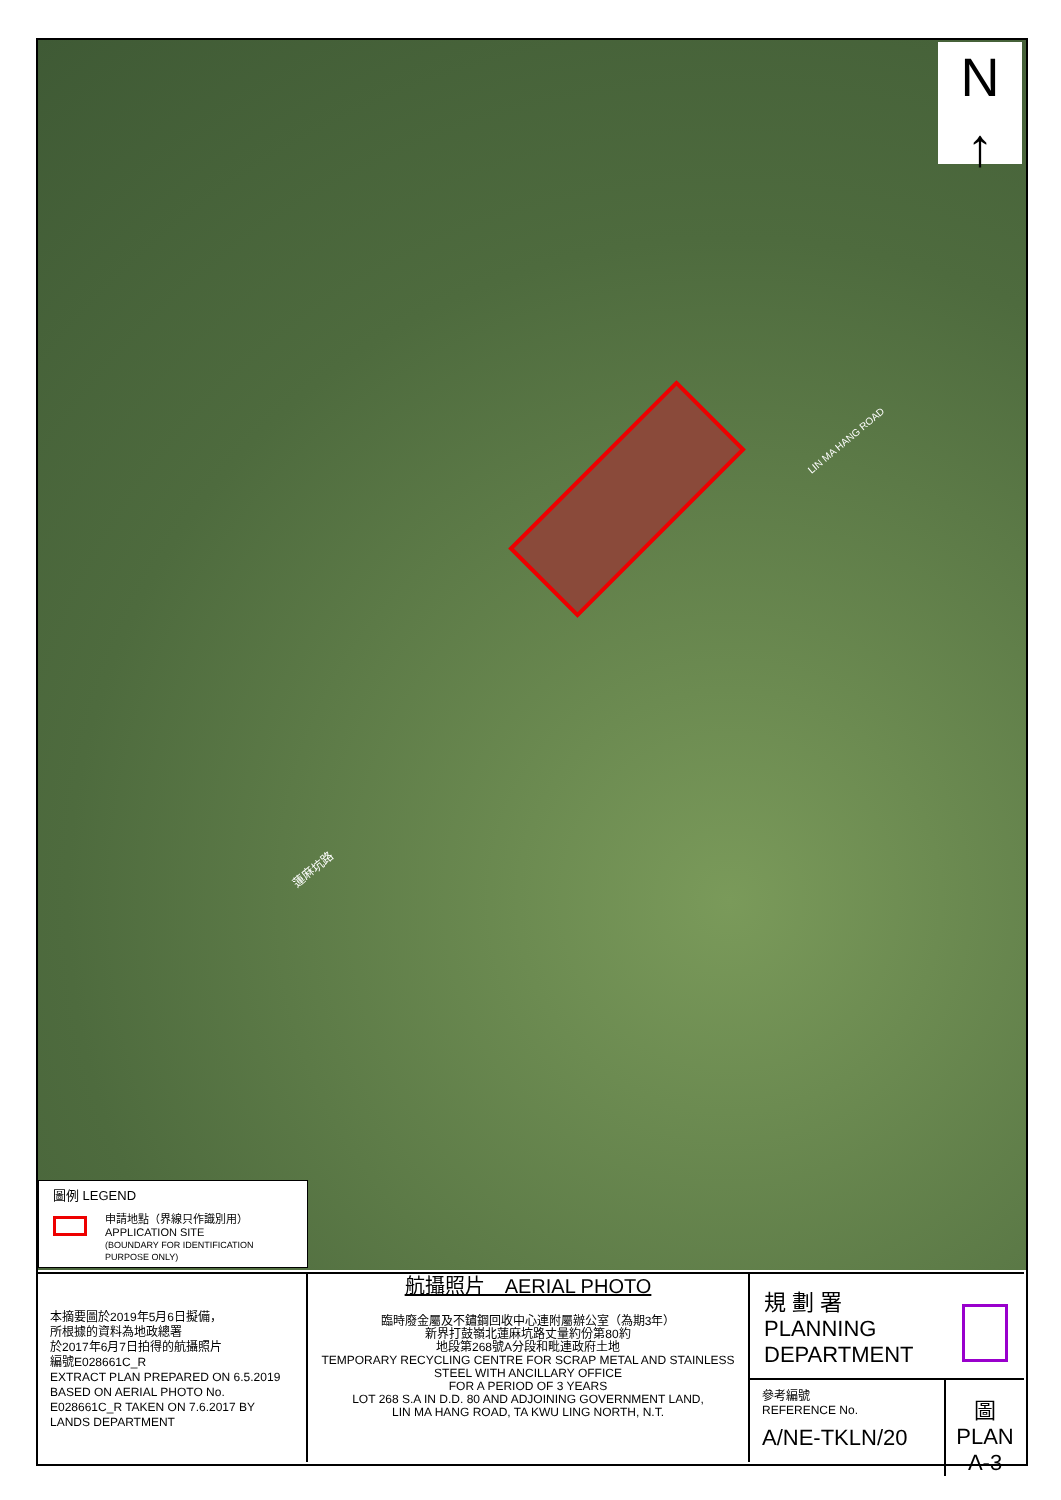N
↑
LIN MA HANG ROAD
蓮麻坑路
圖例 LEGEND
申請地點（界線只作識別用）
APPLICATION SITE
(BOUNDARY FOR IDENTIFICATION
PURPOSE ONLY)
本摘要圖於2019年5月6日擬備，
所根據的資料為地政總署
於2017年6月7日拍得的航攝照片
編號E028661C_R
EXTRACT PLAN PREPARED ON 6.5.2019 BASED ON AERIAL PHOTO No. E028661C_R TAKEN ON 7.6.2017 BY LANDS DEPARTMENT
航攝照片　AERIAL PHOTO
臨時廢金屬及不鏽鋼回收中心連附屬辦公室（為期3年）
新界打鼓嶺北蓮麻坑路丈量約份第80約
地段第268號A分段和毗連政府土地
TEMPORARY RECYCLING CENTRE FOR SCRAP METAL AND STAINLESS STEEL WITH ANCILLARY OFFICE
FOR A PERIOD OF 3 YEARS
LOT 268 S.A IN D.D. 80 AND ADJOINING GOVERNMENT LAND,
LIN MA HANG ROAD, TA KWU LING NORTH, N.T.
規 劃 署
PLANNING
DEPARTMENT
參考編號
REFERENCE No.
A/NE-TKLN/20
圖 PLAN
A-3